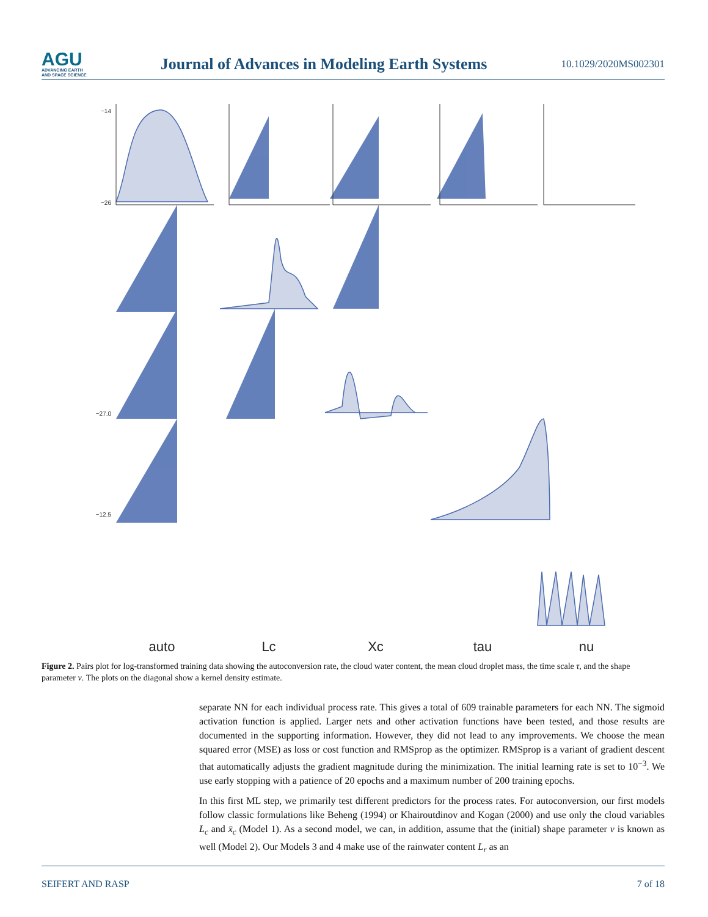AGU
ADVANCING EARTH
AND SPACE SCIENCE
Journal of Advances in Modeling Earth Systems
10.1029/2020MS002301
−14
−26
−27.0
−12.5
auto
Lc
Xc
tau
nu
Figure 2. Pairs plot for log-transformed training data showing the autoconversion rate, the cloud water content, the mean cloud droplet mass, the time scale τ, and the shape parameter ν. The plots on the diagonal show a kernel density estimate.
separate NN for each individual process rate. This gives a total of 609 trainable parameters for each NN. The sigmoid activation function is applied. Larger nets and other activation functions have been tested, and those results are documented in the supporting information. However, they did not lead to any improvements. We choose the mean squared error (MSE) as loss or cost function and RMSprop as the optimizer. RMSprop is a variant of gradient descent that automatically adjusts the gradient magnitude during the minimization. The initial learning rate is set to 10<sup>−3</sup>. We use early stopping with a patience of 20 epochs and a maximum number of 200 training epochs.
In this first ML step, we primarily test different predictors for the process rates. For autoconversion, our first models follow classic formulations like Beheng (1994) or Khairoutdinov and Kogan (2000) and use only the cloud variables L<sub>c</sub> and x̄<sub>c</sub> (Model 1). As a second model, we can, in addition, assume that the (initial) shape parameter ν is known as well (Model 2). Our Models 3 and 4 make use of the rainwater content L<sub>r</sub> as an
SEIFERT AND RASP 7 of 18